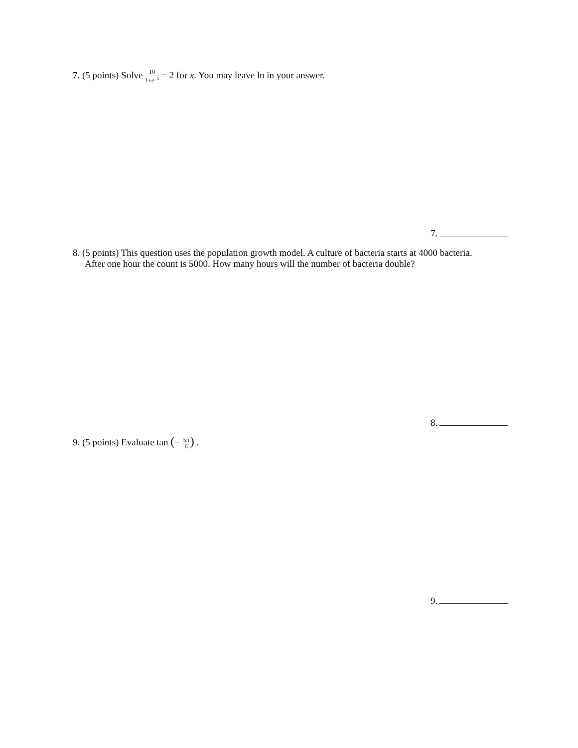7. (5 points) Solve 10 1+e<sup>−x</sup> = 2 for x. You may leave ln in your answer.
7.
8. (5 points) This question uses the population growth model. A culture of bacteria starts at 4000 bacteria.
After one hour the count is 5000. How many hours will the number of bacteria double?
8.
9. (5 points) Evaluate tan (− 5π 6) .
9.